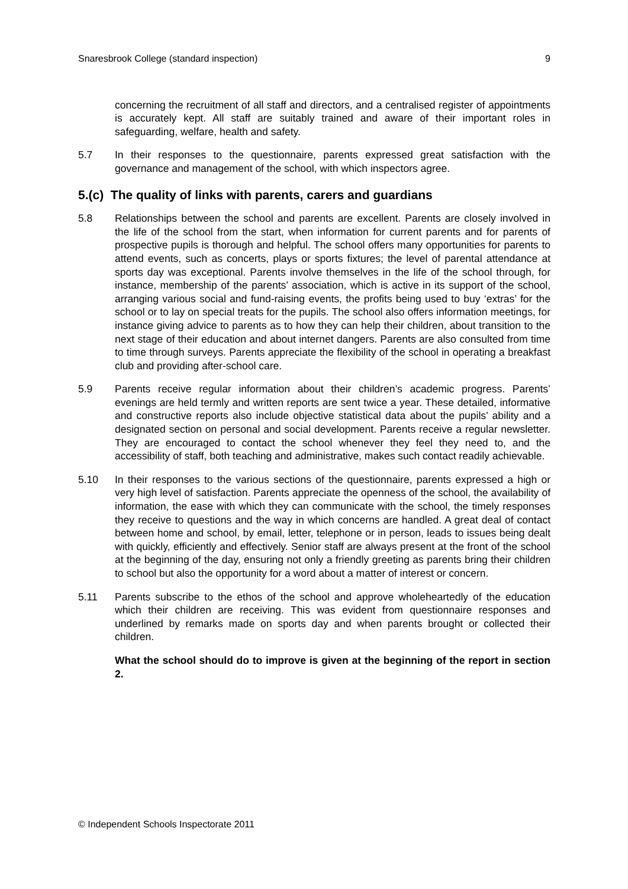Snaresbrook College (standard inspection) 9
concerning the recruitment of all staff and directors, and a centralised register of appointments is accurately kept. All staff are suitably trained and aware of their important roles in safeguarding, welfare, health and safety.
5.7 In their responses to the questionnaire, parents expressed great satisfaction with the governance and management of the school, with which inspectors agree.
5.(c) The quality of links with parents, carers and guardians
5.8 Relationships between the school and parents are excellent. Parents are closely involved in the life of the school from the start, when information for current parents and for parents of prospective pupils is thorough and helpful. The school offers many opportunities for parents to attend events, such as concerts, plays or sports fixtures; the level of parental attendance at sports day was exceptional. Parents involve themselves in the life of the school through, for instance, membership of the parents’ association, which is active in its support of the school, arranging various social and fund-raising events, the profits being used to buy ‘extras’ for the school or to lay on special treats for the pupils. The school also offers information meetings, for instance giving advice to parents as to how they can help their children, about transition to the next stage of their education and about internet dangers. Parents are also consulted from time to time through surveys. Parents appreciate the flexibility of the school in operating a breakfast club and providing after-school care.
5.9 Parents receive regular information about their children’s academic progress. Parents’ evenings are held termly and written reports are sent twice a year. These detailed, informative and constructive reports also include objective statistical data about the pupils’ ability and a designated section on personal and social development. Parents receive a regular newsletter. They are encouraged to contact the school whenever they feel they need to, and the accessibility of staff, both teaching and administrative, makes such contact readily achievable.
5.10 In their responses to the various sections of the questionnaire, parents expressed a high or very high level of satisfaction. Parents appreciate the openness of the school, the availability of information, the ease with which they can communicate with the school, the timely responses they receive to questions and the way in which concerns are handled. A great deal of contact between home and school, by email, letter, telephone or in person, leads to issues being dealt with quickly, efficiently and effectively. Senior staff are always present at the front of the school at the beginning of the day, ensuring not only a friendly greeting as parents bring their children to school but also the opportunity for a word about a matter of interest or concern.
5.11 Parents subscribe to the ethos of the school and approve wholeheartedly of the education which their children are receiving. This was evident from questionnaire responses and underlined by remarks made on sports day and when parents brought or collected their children.
What the school should do to improve is given at the beginning of the report in section 2.
© Independent Schools Inspectorate 2011